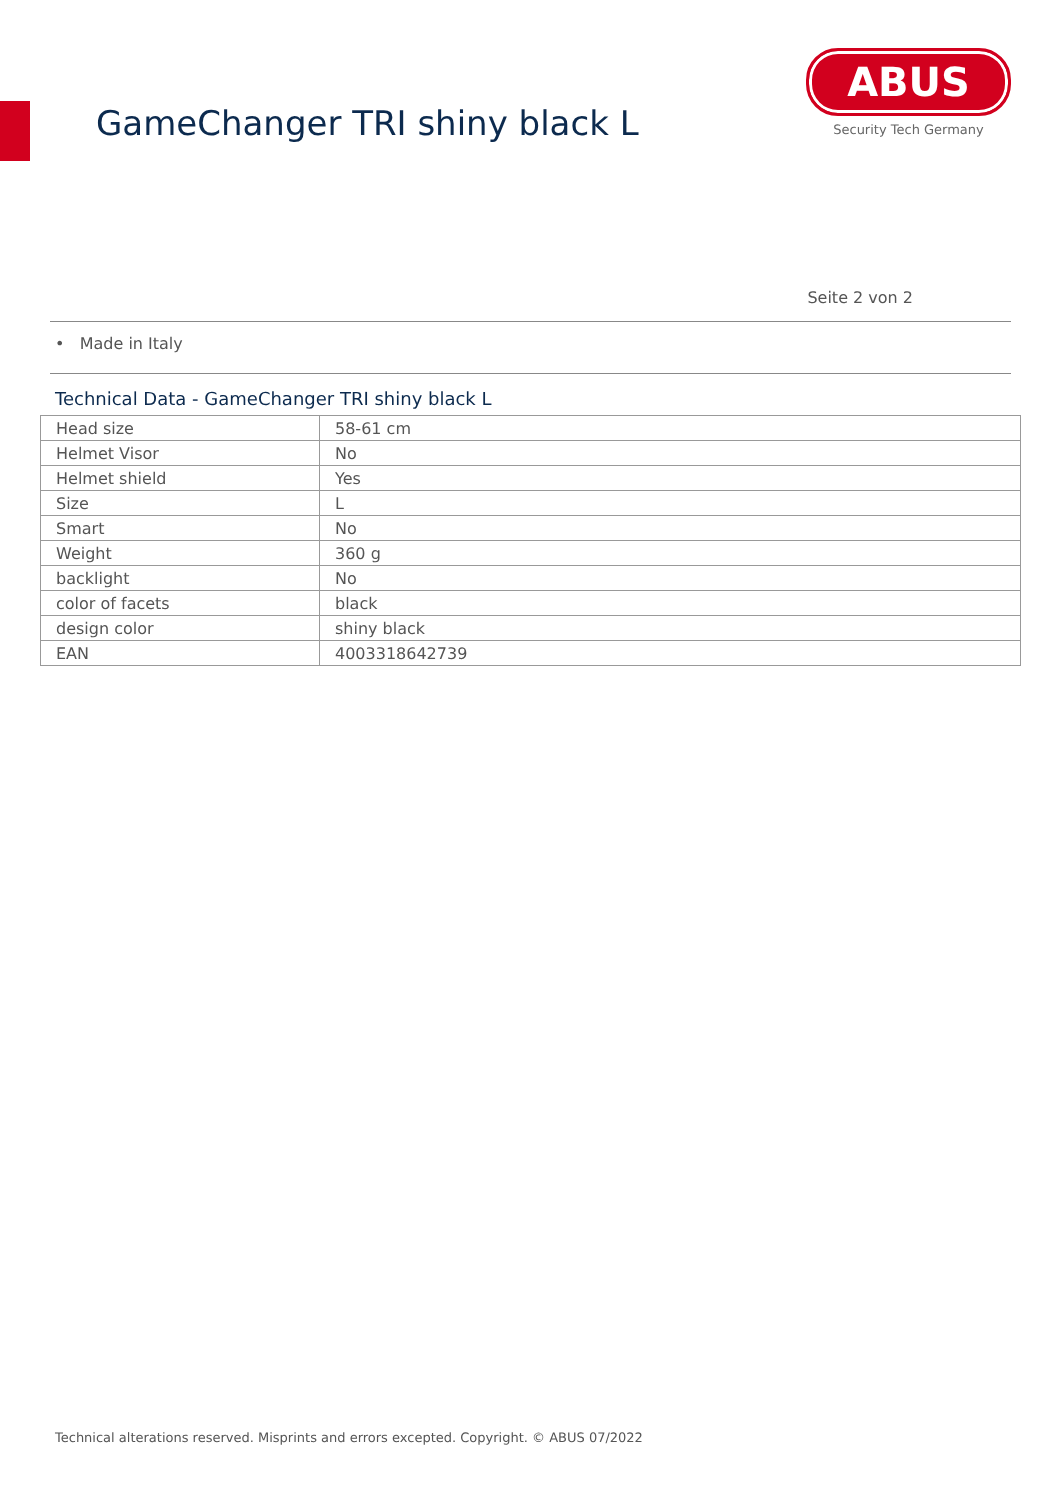GameChanger TRI shiny black L
ABUS
Security Tech Germany
Seite 2 von 2
• Made in Italy
Technical Data - GameChanger TRI shiny black L
| Head size | 58-61 cm |
| Helmet Visor | No |
| Helmet shield | Yes |
| Size | L |
| Smart | No |
| Weight | 360 g |
| backlight | No |
| color of facets | black |
| design color | shiny black |
| EAN | 4003318642739 |
Technical alterations reserved. Misprints and errors excepted. Copyright. © ABUS 07/2022